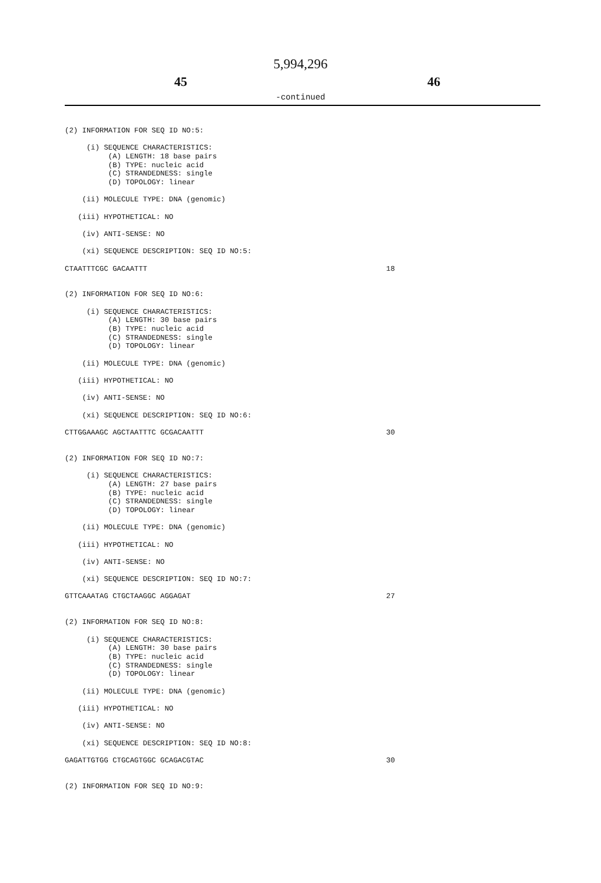5,994,296
45 46
-continued
(2) INFORMATION FOR SEQ ID NO:5:

     (i) SEQUENCE CHARACTERISTICS:
          (A) LENGTH: 18 base pairs
          (B) TYPE: nucleic acid
          (C) STRANDEDNESS: single
          (D) TOPOLOGY: linear

    (ii) MOLECULE TYPE: DNA (genomic)

   (iii) HYPOTHETICAL: NO

    (iv) ANTI-SENSE: NO

    (xi) SEQUENCE DESCRIPTION: SEQ ID NO:5:

CTAATTTCGC GACAATTT                                                       18


(2) INFORMATION FOR SEQ ID NO:6:

     (i) SEQUENCE CHARACTERISTICS:
          (A) LENGTH: 30 base pairs
          (B) TYPE: nucleic acid
          (C) STRANDEDNESS: single
          (D) TOPOLOGY: linear

    (ii) MOLECULE TYPE: DNA (genomic)

   (iii) HYPOTHETICAL: NO

    (iv) ANTI-SENSE: NO

    (xi) SEQUENCE DESCRIPTION: SEQ ID NO:6:

CTTGGAAAGC AGCTAATTTC GCGACAATTT                                          30


(2) INFORMATION FOR SEQ ID NO:7:

     (i) SEQUENCE CHARACTERISTICS:
          (A) LENGTH: 27 base pairs
          (B) TYPE: nucleic acid
          (C) STRANDEDNESS: single
          (D) TOPOLOGY: linear

    (ii) MOLECULE TYPE: DNA (genomic)

   (iii) HYPOTHETICAL: NO

    (iv) ANTI-SENSE: NO

    (xi) SEQUENCE DESCRIPTION: SEQ ID NO:7:

GTTCAAATAG CTGCTAAGGC AGGAGAT                                             27


(2) INFORMATION FOR SEQ ID NO:8:

     (i) SEQUENCE CHARACTERISTICS:
          (A) LENGTH: 30 base pairs
          (B) TYPE: nucleic acid
          (C) STRANDEDNESS: single
          (D) TOPOLOGY: linear

    (ii) MOLECULE TYPE: DNA (genomic)

   (iii) HYPOTHETICAL: NO

    (iv) ANTI-SENSE: NO

    (xi) SEQUENCE DESCRIPTION: SEQ ID NO:8:

GAGATTGTGG CTGCAGTGGC GCAGACGTAC                                          30


(2) INFORMATION FOR SEQ ID NO:9: